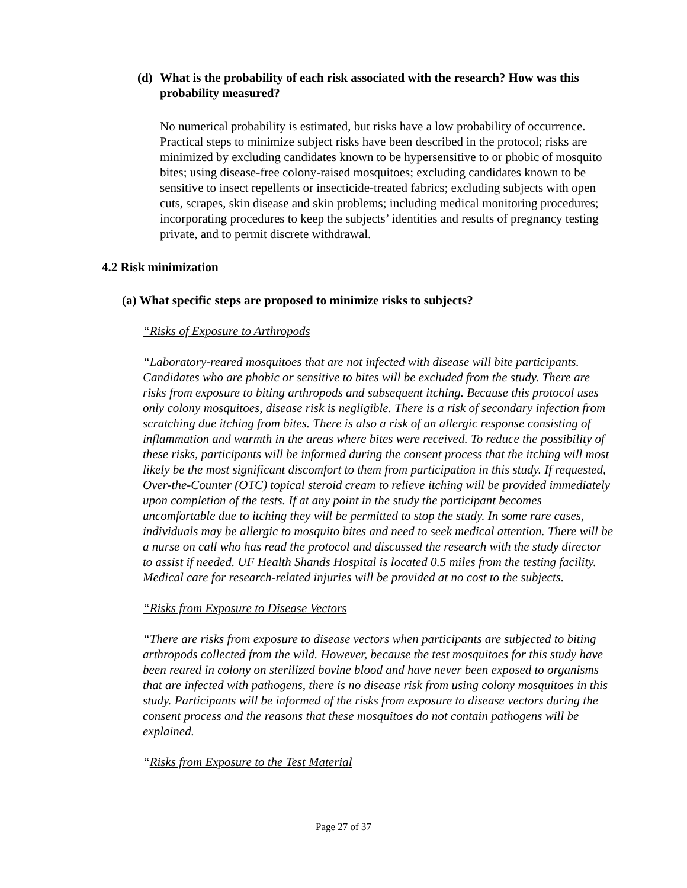(d) What is the probability of each risk associated with the research? How was this probability measured?
No numerical probability is estimated, but risks have a low probability of occurrence. Practical steps to minimize subject risks have been described in the protocol; risks are minimized by excluding candidates known to be hypersensitive to or phobic of mosquito bites; using disease-free colony-raised mosquitoes; excluding candidates known to be sensitive to insect repellents or insecticide-treated fabrics; excluding subjects with open cuts, scrapes, skin disease and skin problems; including medical monitoring procedures; incorporating procedures to keep the subjects’ identities and results of pregnancy testing private, and to permit discrete withdrawal.
4.2 Risk minimization
(a) What specific steps are proposed to minimize risks to subjects?
“Risks of Exposure to Arthropods
“Laboratory-reared mosquitoes that are not infected with disease will bite participants. Candidates who are phobic or sensitive to bites will be excluded from the study. There are risks from exposure to biting arthropods and subsequent itching. Because this protocol uses only colony mosquitoes, disease risk is negligible. There is a risk of secondary infection from scratching due itching from bites. There is also a risk of an allergic response consisting of inflammation and warmth in the areas where bites were received. To reduce the possibility of these risks, participants will be informed during the consent process that the itching will most likely be the most significant discomfort to them from participation in this study. If requested, Over-the-Counter (OTC) topical steroid cream to relieve itching will be provided immediately upon completion of the tests. If at any point in the study the participant becomes uncomfortable due to itching they will be permitted to stop the study. In some rare cases, individuals may be allergic to mosquito bites and need to seek medical attention. There will be a nurse on call who has read the protocol and discussed the research with the study director to assist if needed. UF Health Shands Hospital is located 0.5 miles from the testing facility. Medical care for research-related injuries will be provided at no cost to the subjects.
“Risks from Exposure to Disease Vectors
“There are risks from exposure to disease vectors when participants are subjected to biting arthropods collected from the wild. However, because the test mosquitoes for this study have been reared in colony on sterilized bovine blood and have never been exposed to organisms that are infected with pathogens, there is no disease risk from using colony mosquitoes in this study. Participants will be informed of the risks from exposure to disease vectors during the consent process and the reasons that these mosquitoes do not contain pathogens will be explained.
“Risks from Exposure to the Test Material
Page 27 of 37